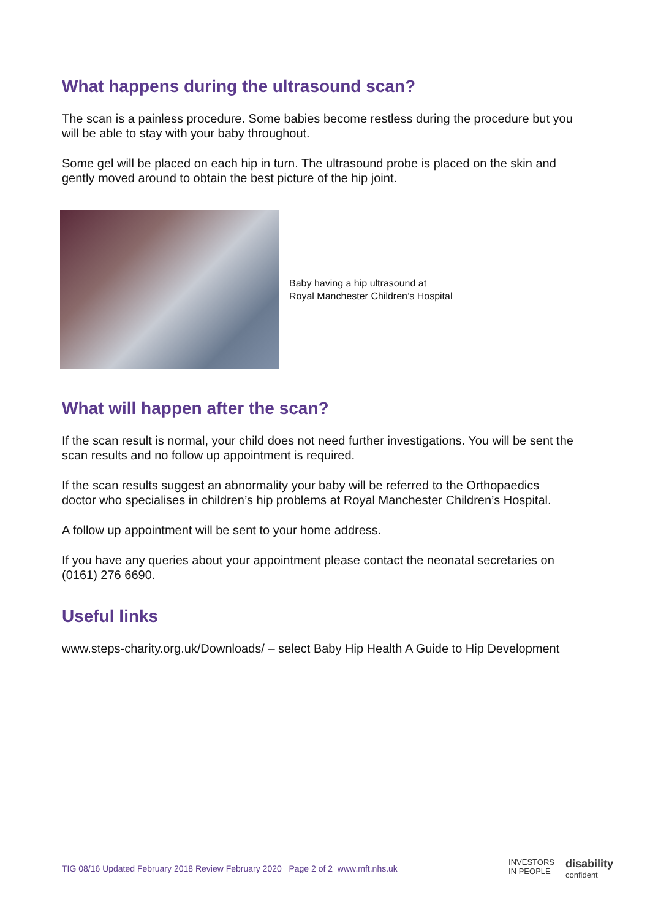What happens during the ultrasound scan?
The scan is a painless procedure. Some babies become restless during the procedure but you will be able to stay with your baby throughout.
Some gel will be placed on each hip in turn. The ultrasound probe is placed on the skin and gently moved around to obtain the best picture of the hip joint.
Baby having a hip ultrasound at
Royal Manchester Children’s Hospital
What will happen after the scan?
If the scan result is normal, your child does not need further investigations. You will be sent the scan results and no follow up appointment is required.
If the scan results suggest an abnormality your baby will be referred to the Orthopaedics doctor who specialises in children’s hip problems at Royal Manchester Children’s Hospital.
A follow up appointment will be sent to your home address.
If you have any queries about your appointment please contact the neonatal secretaries on (0161) 276 6690.
Useful links
www.steps-charity.org.uk/Downloads/ – select Baby Hip Health A Guide to Hip Development
TIG 08/16 Updated February 2018 Review February 2020 Page 2 of 2 www.mft.nhs.uk
INVESTORS
IN PEOPLE
disability
confident